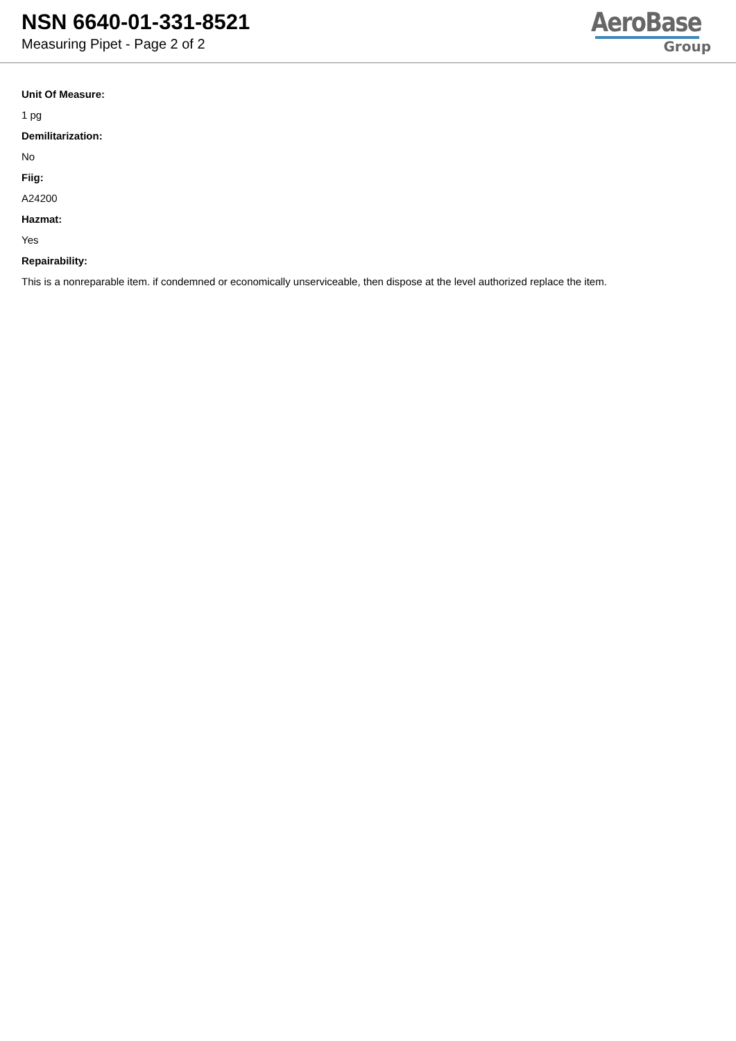NSN 6640-01-331-8521
Measuring Pipet - Page 2 of 2
AeroBase
Group
Unit Of Measure:
1 pg
Demilitarization:
No
Fiig:
A24200
Hazmat:
Yes
Repairability:
This is a nonreparable item. if condemned or economically unserviceable, then dispose at the level authorized replace the item.